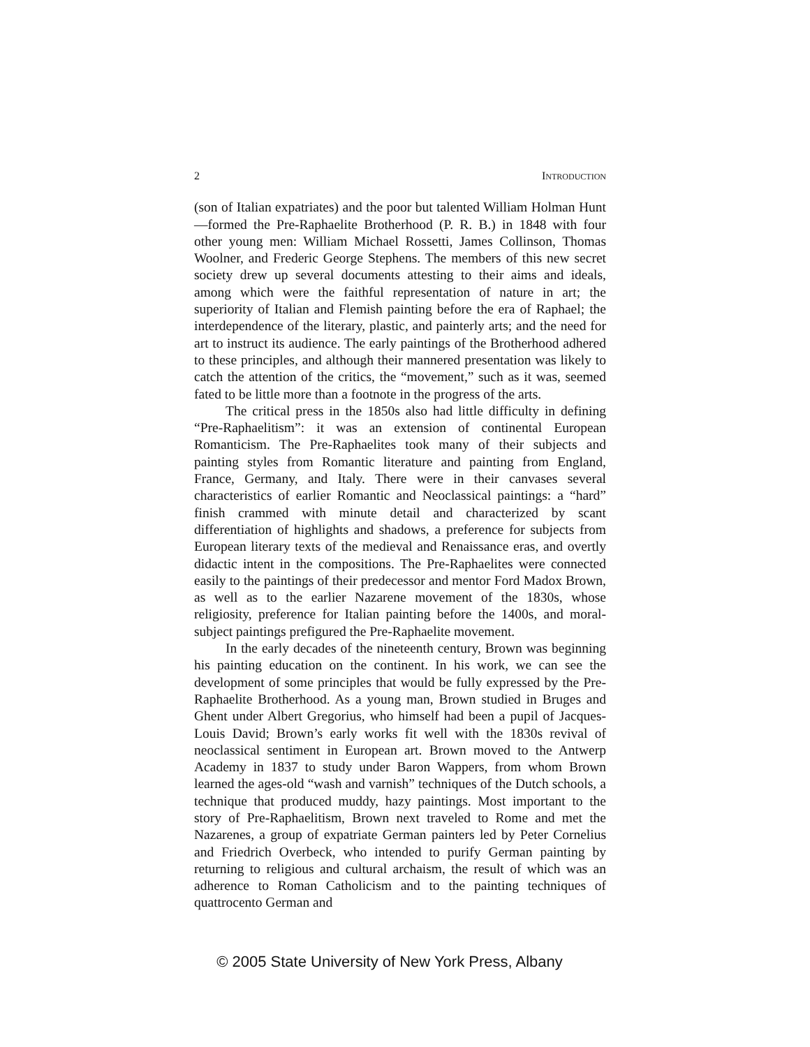2 INTRODUCTION
(son of Italian expatriates) and the poor but talented William Holman Hunt—formed the Pre-Raphaelite Brotherhood (P. R. B.) in 1848 with four other young men: William Michael Rossetti, James Collinson, Thomas Woolner, and Frederic George Stephens. The members of this new secret society drew up several documents attesting to their aims and ideals, among which were the faithful representation of nature in art; the superiority of Italian and Flemish painting before the era of Raphael; the interdependence of the literary, plastic, and painterly arts; and the need for art to instruct its audience. The early paintings of the Brotherhood adhered to these principles, and although their mannered presentation was likely to catch the attention of the critics, the “movement,” such as it was, seemed fated to be little more than a footnote in the progress of the arts.
The critical press in the 1850s also had little difficulty in defining “Pre-Raphaelitism”: it was an extension of continental European Romanticism. The Pre-Raphaelites took many of their subjects and painting styles from Romantic literature and painting from England, France, Germany, and Italy. There were in their canvases several characteristics of earlier Romantic and Neoclassical paintings: a “hard” finish crammed with minute detail and characterized by scant differentiation of highlights and shadows, a preference for subjects from European literary texts of the medieval and Renaissance eras, and overtly didactic intent in the compositions. The Pre-Raphaelites were connected easily to the paintings of their predecessor and mentor Ford Madox Brown, as well as to the earlier Nazarene movement of the 1830s, whose religiosity, preference for Italian painting before the 1400s, and moral-subject paintings prefigured the Pre-Raphaelite movement.
In the early decades of the nineteenth century, Brown was beginning his painting education on the continent. In his work, we can see the development of some principles that would be fully expressed by the Pre-Raphaelite Brotherhood. As a young man, Brown studied in Bruges and Ghent under Albert Gregorius, who himself had been a pupil of Jacques-Louis David; Brown’s early works fit well with the 1830s revival of neoclassical sentiment in European art. Brown moved to the Antwerp Academy in 1837 to study under Baron Wappers, from whom Brown learned the ages-old “wash and varnish” techniques of the Dutch schools, a technique that produced muddy, hazy paintings. Most important to the story of Pre-Raphaelitism, Brown next traveled to Rome and met the Nazarenes, a group of expatriate German painters led by Peter Cornelius and Friedrich Overbeck, who intended to purify German painting by returning to religious and cultural archaism, the result of which was an adherence to Roman Catholicism and to the painting techniques of quattrocento German and
© 2005 State University of New York Press, Albany